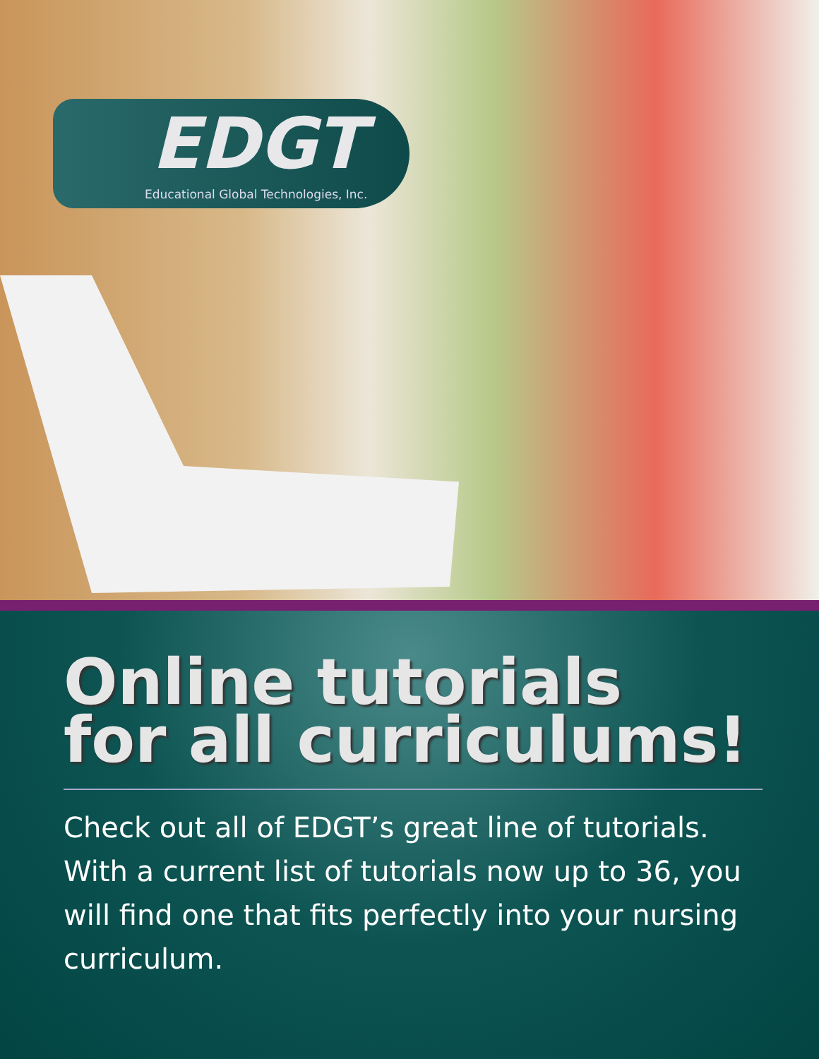EDGT
Educational Global Technologies, Inc.
Online tutorials
for all curriculums!
Check out all of EDGT’s great line of tutorials. With a current list of tutorials now up to 36, you will find one that fits perfectly into your nursing curriculum.